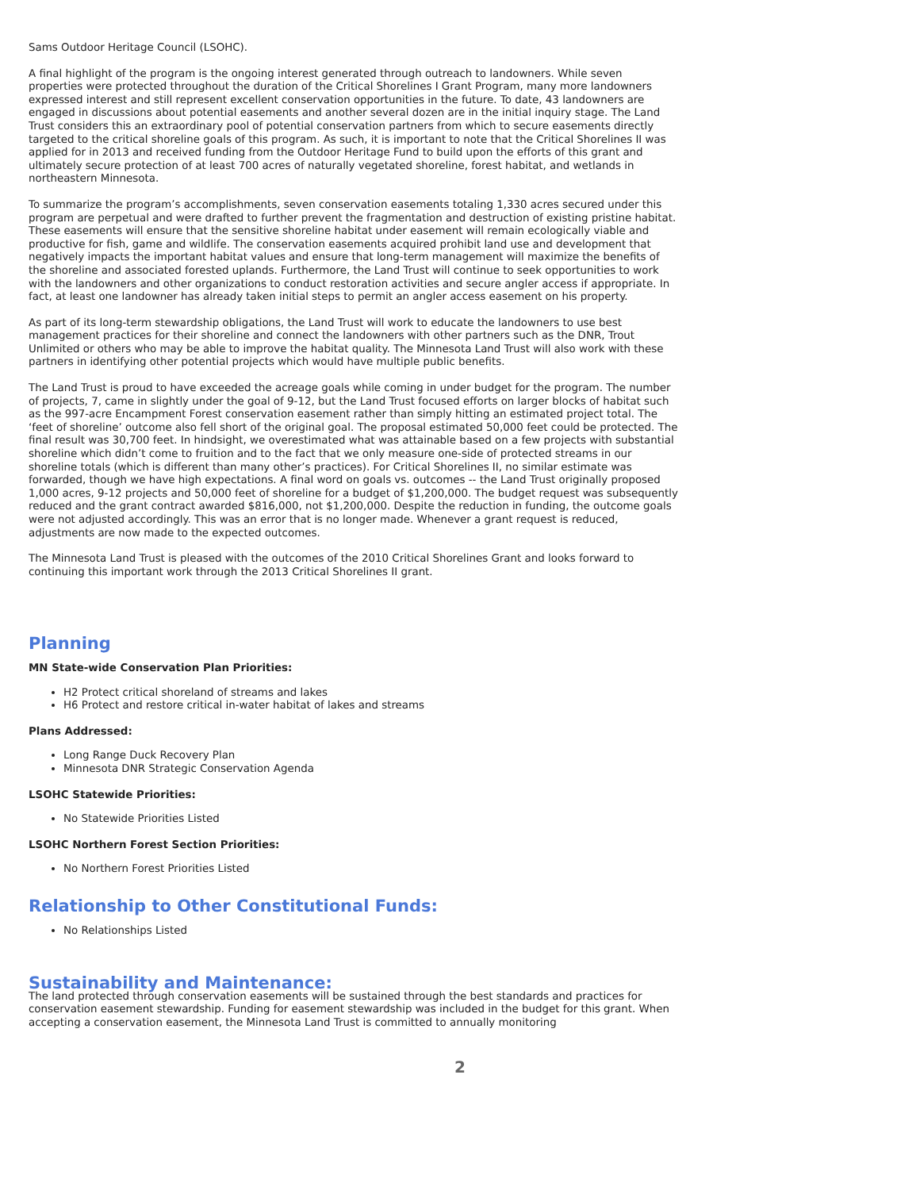Sams Outdoor Heritage Council (LSOHC).
A final highlight of the program is the ongoing interest generated through outreach to landowners. While seven properties were protected throughout the duration of the Critical Shorelines I Grant Program, many more landowners expressed interest and still represent excellent conservation opportunities in the future. To date, 43 landowners are engaged in discussions about potential easements and another several dozen are in the initial inquiry stage. The Land Trust considers this an extraordinary pool of potential conservation partners from which to secure easements directly targeted to the critical shoreline goals of this program. As such, it is important to note that the Critical Shorelines II was applied for in 2013 and received funding from the Outdoor Heritage Fund to build upon the efforts of this grant and ultimately secure protection of at least 700 acres of naturally vegetated shoreline, forest habitat, and wetlands in northeastern Minnesota.
To summarize the program’s accomplishments, seven conservation easements totaling 1,330 acres secured under this program are perpetual and were drafted to further prevent the fragmentation and destruction of existing pristine habitat. These easements will ensure that the sensitive shoreline habitat under easement will remain ecologically viable and productive for fish, game and wildlife. The conservation easements acquired prohibit land use and development that negatively impacts the important habitat values and ensure that long-term management will maximize the benefits of the shoreline and associated forested uplands. Furthermore, the Land Trust will continue to seek opportunities to work with the landowners and other organizations to conduct restoration activities and secure angler access if appropriate. In fact, at least one landowner has already taken initial steps to permit an angler access easement on his property.
As part of its long-term stewardship obligations, the Land Trust will work to educate the landowners to use best management practices for their shoreline and connect the landowners with other partners such as the DNR, Trout Unlimited or others who may be able to improve the habitat quality. The Minnesota Land Trust will also work with these partners in identifying other potential projects which would have multiple public benefits.
The Land Trust is proud to have exceeded the acreage goals while coming in under budget for the program. The number of projects, 7, came in slightly under the goal of 9-12, but the Land Trust focused efforts on larger blocks of habitat such as the 997-acre Encampment Forest conservation easement rather than simply hitting an estimated project total. The ‘feet of shoreline’ outcome also fell short of the original goal. The proposal estimated 50,000 feet could be protected. The final result was 30,700 feet. In hindsight, we overestimated what was attainable based on a few projects with substantial shoreline which didn’t come to fruition and to the fact that we only measure one-side of protected streams in our shoreline totals (which is different than many other’s practices). For Critical Shorelines II, no similar estimate was forwarded, though we have high expectations. A final word on goals vs. outcomes -- the Land Trust originally proposed 1,000 acres, 9-12 projects and 50,000 feet of shoreline for a budget of $1,200,000. The budget request was subsequently reduced and the grant contract awarded $816,000, not $1,200,000. Despite the reduction in funding, the outcome goals were not adjusted accordingly. This was an error that is no longer made. Whenever a grant request is reduced, adjustments are now made to the expected outcomes.
The Minnesota Land Trust is pleased with the outcomes of the 2010 Critical Shorelines Grant and looks forward to continuing this important work through the 2013 Critical Shorelines II grant.
Planning
MN State-wide Conservation Plan Priorities:
H2 Protect critical shoreland of streams and lakes
H6 Protect and restore critical in-water habitat of lakes and streams
Plans Addressed:
Long Range Duck Recovery Plan
Minnesota DNR Strategic Conservation Agenda
LSOHC Statewide Priorities:
No Statewide Priorities Listed
LSOHC Northern Forest Section Priorities:
No Northern Forest Priorities Listed
Relationship to Other Constitutional Funds:
No Relationships Listed
Sustainability and Maintenance:
The land protected through conservation easements will be sustained through the best standards and practices for conservation easement stewardship. Funding for easement stewardship was included in the budget for this grant. When accepting a conservation easement, the Minnesota Land Trust is committed to annually monitoring
2